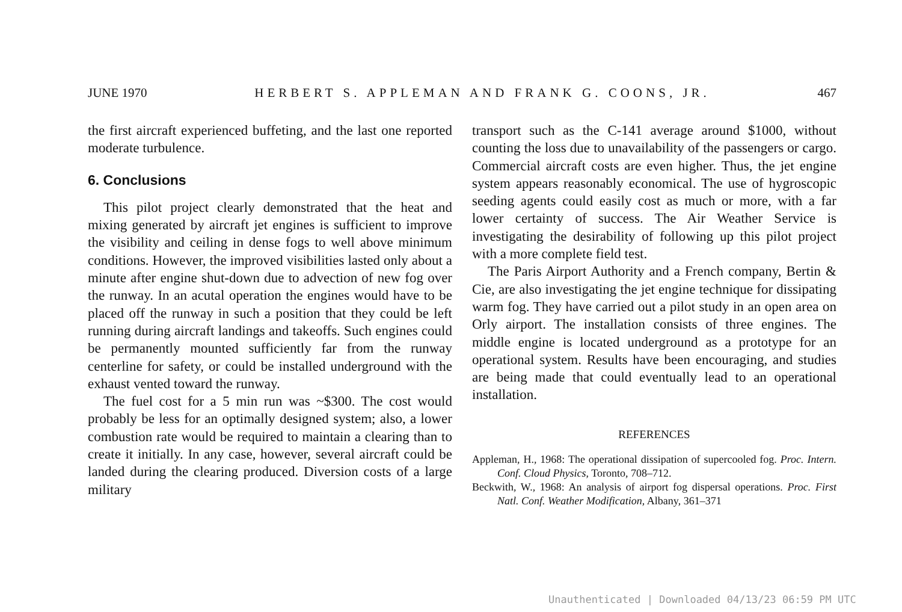JUNE 1970 HERBERT S. APPLEMAN AND FRANK G. COONS, JR. 467
the first aircraft experienced buffeting, and the last one reported moderate turbulence.
6. Conclusions
This pilot project clearly demonstrated that the heat and mixing generated by aircraft jet engines is sufficient to improve the visibility and ceiling in dense fogs to well above minimum conditions. However, the improved visibilities lasted only about a minute after engine shut-down due to advection of new fog over the runway. In an acutal operation the engines would have to be placed off the runway in such a position that they could be left running during aircraft landings and takeoffs. Such engines could be permanently mounted sufficiently far from the runway centerline for safety, or could be installed underground with the exhaust vented toward the runway.
The fuel cost for a 5 min run was ~$300. The cost would probably be less for an optimally designed system; also, a lower combustion rate would be required to maintain a clearing than to create it initially. In any case, however, several aircraft could be landed during the clearing produced. Diversion costs of a large military
transport such as the C-141 average around $1000, without counting the loss due to unavailability of the passengers or cargo. Commercial aircraft costs are even higher. Thus, the jet engine system appears reasonably economical. The use of hygroscopic seeding agents could easily cost as much or more, with a far lower certainty of success. The Air Weather Service is investigating the desirability of following up this pilot project with a more complete field test.
The Paris Airport Authority and a French company, Bertin & Cie, are also investigating the jet engine technique for dissipating warm fog. They have carried out a pilot study in an open area on Orly airport. The installation consists of three engines. The middle engine is located underground as a prototype for an operational system. Results have been encouraging, and studies are being made that could eventually lead to an operational installation.
REFERENCES
Appleman, H., 1968: The operational dissipation of supercooled fog. Proc. Intern. Conf. Cloud Physics, Toronto, 708–712.
Beckwith, W., 1968: An analysis of airport fog dispersal operations. Proc. First Natl. Conf. Weather Modification, Albany, 361–371
Unauthenticated | Downloaded 04/13/23 06:59 PM UTC